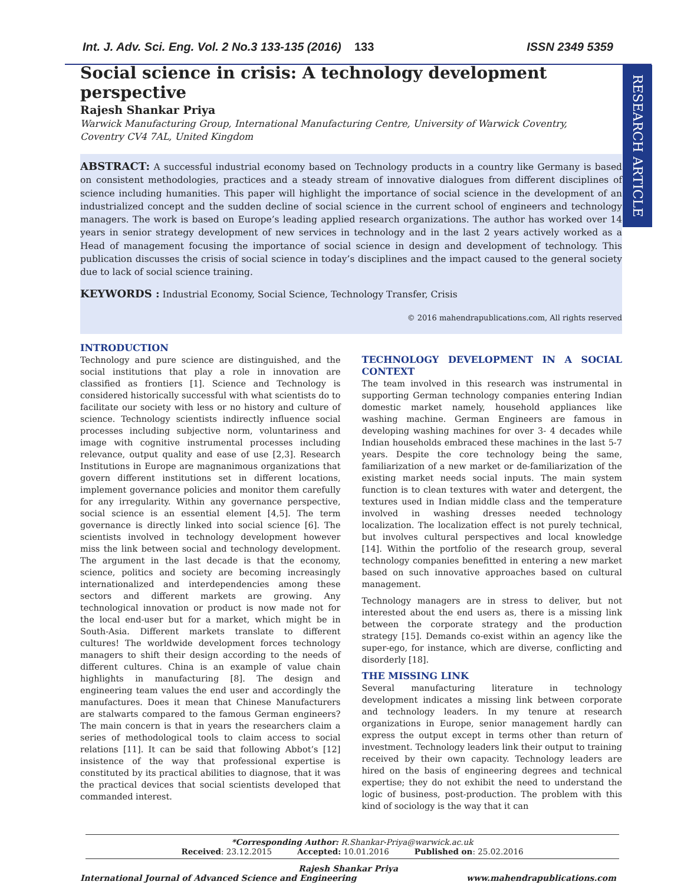Int. J. Adv. Sci. Eng. Vol. 2 No.3 133-135 (2016) 133 ISSN 2349 5359
RESEARCH ARTICLE
Social science in crisis: A technology development perspective
Rajesh Shankar Priya
Warwick Manufacturing Group, International Manufacturing Centre, University of Warwick Coventry,
Coventry CV4 7AL, United Kingdom
ABSTRACT: A successful industrial economy based on Technology products in a country like Germany is based on consistent methodologies, practices and a steady stream of innovative dialogues from different disciplines of science including humanities. This paper will highlight the importance of social science in the development of an industrialized concept and the sudden decline of social science in the current school of engineers and technology managers. The work is based on Europe’s leading applied research organizations. The author has worked over 14 years in senior strategy development of new services in technology and in the last 2 years actively worked as a Head of management focusing the importance of social science in design and development of technology. This publication discusses the crisis of social science in today’s disciplines and the impact caused to the general society due to lack of social science training.
KEYWORDS : Industrial Economy, Social Science, Technology Transfer, Crisis
© 2016 mahendrapublications.com, All rights reserved
INTRODUCTION
Technology and pure science are distinguished, and the social institutions that play a role in innovation are classified as frontiers [1]. Science and Technology is considered historically successful with what scientists do to facilitate our society with less or no history and culture of science. Technology scientists indirectly influence social processes including subjective norm, voluntariness and image with cognitive instrumental processes including relevance, output quality and ease of use [2,3]. Research Institutions in Europe are magnanimous organizations that govern different institutions set in different locations, implement governance policies and monitor them carefully for any irregularity. Within any governance perspective, social science is an essential element [4,5]. The term governance is directly linked into social science [6]. The scientists involved in technology development however miss the link between social and technology development. The argument in the last decade is that the economy, science, politics and society are becoming increasingly internationalized and interdependencies among these sectors and different markets are growing. Any technological innovation or product is now made not for the local end-user but for a market, which might be in South-Asia. Different markets translate to different cultures! The worldwide development forces technology managers to shift their design according to the needs of different cultures. China is an example of value chain highlights in manufacturing [8]. The design and engineering team values the end user and accordingly the manufactures. Does it mean that Chinese Manufacturers are stalwarts compared to the famous German engineers? The main concern is that in years the researchers claim a series of methodological tools to claim access to social relations [11]. It can be said that following Abbot’s [12] insistence of the way that professional expertise is constituted by its practical abilities to diagnose, that it was the practical devices that social scientists developed that commanded interest.
TECHNOLOGY DEVELOPMENT IN A SOCIAL CONTEXT
The team involved in this research was instrumental in supporting German technology companies entering Indian domestic market namely, household appliances like washing machine. German Engineers are famous in developing washing machines for over 3- 4 decades while Indian households embraced these machines in the last 5-7 years. Despite the core technology being the same, familiarization of a new market or de-familiarization of the existing market needs social inputs. The main system function is to clean textures with water and detergent, the textures used in Indian middle class and the temperature involved in washing dresses needed technology localization. The localization effect is not purely technical, but involves cultural perspectives and local knowledge [14]. Within the portfolio of the research group, several technology companies benefitted in entering a new market based on such innovative approaches based on cultural management.
Technology managers are in stress to deliver, but not interested about the end users as, there is a missing link between the corporate strategy and the production strategy [15]. Demands co-exist within an agency like the super-ego, for instance, which are diverse, conflicting and disorderly [18].
THE MISSING LINK
Several manufacturing literature in technology development indicates a missing link between corporate and technology leaders. In my tenure at research organizations in Europe, senior management hardly can express the output except in terms other than return of investment. Technology leaders link their output to training received by their own capacity. Technology leaders are hired on the basis of engineering degrees and technical expertise; they do not exhibit the need to understand the logic of business, post-production. The problem with this kind of sociology is the way that it can
*Corresponding Author: R.Shankar-Priya@warwick.ac.uk
Received: 23.12.2015 Accepted: 10.01.2016 Published on: 25.02.2016
Rajesh Shankar Priya
International Journal of Advanced Science and Engineering www.mahendrapublications.com